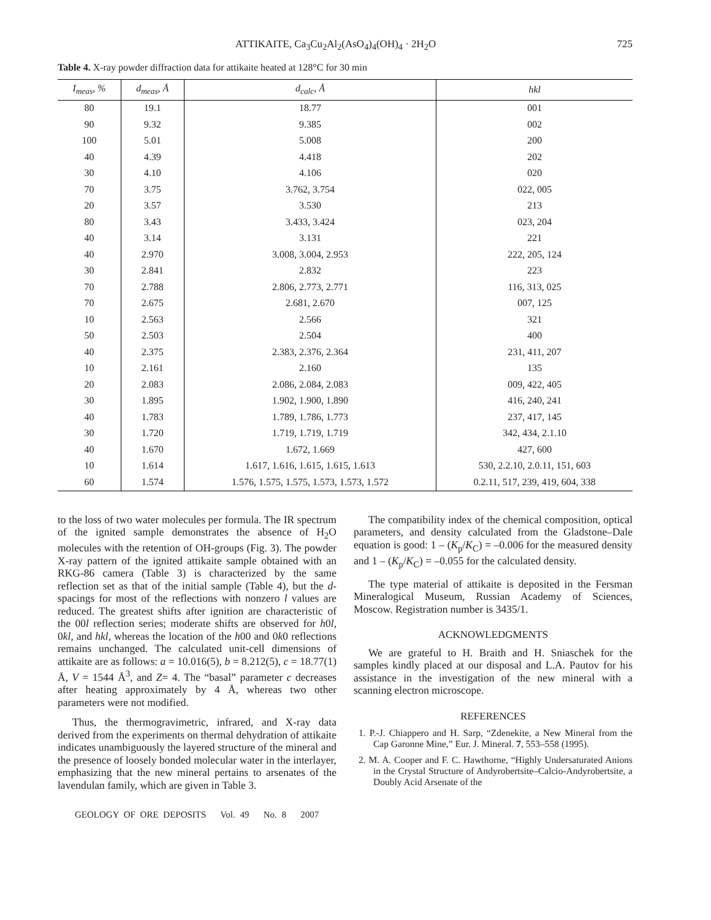ATTIKAITE, Ca<sub>3</sub>Cu<sub>2</sub>Al<sub>2</sub>(AsO<sub>4</sub>)<sub>4</sub>(OH)<sub>4</sub> · 2H<sub>2</sub>O 725
Table 4. X-ray powder diffraction data for attikaite heated at 128°C for 30 min
| I<sub>meas</sub>, % | d<sub>meas</sub>, Å | d<sub>calc</sub>, Å | hkl |
| --- | --- | --- | --- |
| 80 | 19.1 | 18.77 | 001 |
| 90 | 9.32 | 9.385 | 002 |
| 100 | 5.01 | 5.008 | 200 |
| 40 | 4.39 | 4.418 | 202 |
| 30 | 4.10 | 4.106 | 020 |
| 70 | 3.75 | 3.762, 3.754 | 022, 005 |
| 20 | 3.57 | 3.530 | 213 |
| 80 | 3.43 | 3.433, 3.424 | 023, 204 |
| 40 | 3.14 | 3.131 | 221 |
| 40 | 2.970 | 3.008, 3.004, 2.953 | 222, 205, 124 |
| 30 | 2.841 | 2.832 | 223 |
| 70 | 2.788 | 2.806, 2.773, 2.771 | 116, 313, 025 |
| 70 | 2.675 | 2.681, 2.670 | 007, 125 |
| 10 | 2.563 | 2.566 | 321 |
| 50 | 2.503 | 2.504 | 400 |
| 40 | 2.375 | 2.383, 2.376, 2.364 | 231, 411, 207 |
| 10 | 2.161 | 2.160 | 135 |
| 20 | 2.083 | 2.086, 2.084, 2.083 | 009, 422, 405 |
| 30 | 1.895 | 1.902, 1.900, 1.890 | 416, 240, 241 |
| 40 | 1.783 | 1.789, 1.786, 1.773 | 237, 417, 145 |
| 30 | 1.720 | 1.719, 1.719, 1.719 | 342, 434, 2.1.10 |
| 40 | 1.670 | 1.672, 1.669 | 427, 600 |
| 10 | 1.614 | 1.617, 1.616, 1.615, 1.615, 1.613 | 530, 2.2.10, 2.0.11, 151, 603 |
| 60 | 1.574 | 1.576, 1.575, 1.575, 1.573, 1.573, 1.572 | 0.2.11, 517, 239, 419, 604, 338 |
to the loss of two water molecules per formula. The IR spectrum of the ignited sample demonstrates the absence of H<sub>2</sub>O molecules with the retention of OH-groups (Fig. 3). The powder X-ray pattern of the ignited attikaite sample obtained with an RKG-86 camera (Table 3) is characterized by the same reflection set as that of the initial sample (Table 4), but the d-spacings for most of the reflections with nonzero l values are reduced. The greatest shifts after ignition are characteristic of the 00l reflection series; moderate shifts are observed for h0l, 0kl, and hkl, whereas the location of the h00 and 0k0 reflections remains unchanged. The calculated unit-cell dimensions of attikaite are as follows: a = 10.016(5), b = 8.212(5), c = 18.77(1) Å, V = 1544 Å<sup>3</sup>, and Z= 4. The “basal” parameter c decreases after heating approximately by 4 Å, whereas two other parameters were not modified.
Thus, the thermogravimetric, infrared, and X-ray data derived from the experiments on thermal dehydration of attikaite indicates unambiguously the layered structure of the mineral and the presence of loosely bonded molecular water in the interlayer, emphasizing that the new mineral pertains to arsenates of the lavendulan family, which are given in Table 3.
GEOLOGY OF ORE DEPOSITS Vol. 49 No. 8 2007
The compatibility index of the chemical composition, optical parameters, and density calculated from the Gladstone–Dale equation is good: 1 – (K<sub>p</sub>/K<sub>C</sub>) = –0.006 for the measured density and 1 – (K<sub>p</sub>/K<sub>C</sub>) = –0.055 for the calculated density.
The type material of attikaite is deposited in the Fersman Mineralogical Museum, Russian Academy of Sciences, Moscow. Registration number is 3435/1.
ACKNOWLEDGMENTS
We are grateful to H. Braith and H. Sniaschek for the samples kindly placed at our disposal and L.A. Pautov for his assistance in the investigation of the new mineral with a scanning electron microscope.
REFERENCES
1. P.-J. Chiappero and H. Sarp, “Zdenekite, a New Mineral from the Cap Garonne Mine,” Eur. J. Mineral. 7, 553–558 (1995).
2. M. A. Cooper and F. C. Hawthorne, “Highly Undersaturated Anions in the Crystal Structure of Andyrobertsite–Calcio-Andyrobertsite, a Doubly Acid Arsenate of the